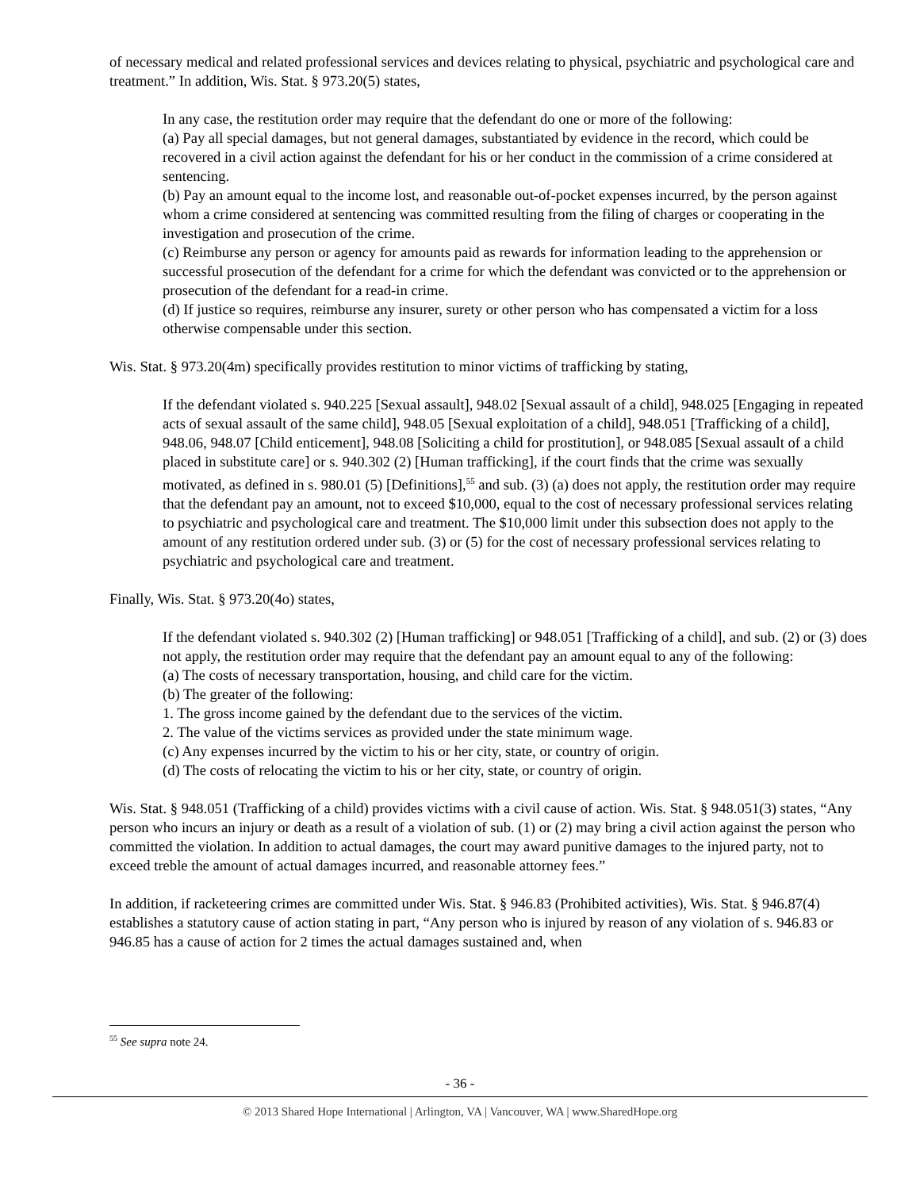of necessary medical and related professional services and devices relating to physical, psychiatric and psychological care and treatment.” In addition, Wis. Stat. § 973.20(5) states,
In any case, the restitution order may require that the defendant do one or more of the following:
(a) Pay all special damages, but not general damages, substantiated by evidence in the record, which could be recovered in a civil action against the defendant for his or her conduct in the commission of a crime considered at sentencing.
(b) Pay an amount equal to the income lost, and reasonable out-of-pocket expenses incurred, by the person against whom a crime considered at sentencing was committed resulting from the filing of charges or cooperating in the investigation and prosecution of the crime.
(c) Reimburse any person or agency for amounts paid as rewards for information leading to the apprehension or successful prosecution of the defendant for a crime for which the defendant was convicted or to the apprehension or prosecution of the defendant for a read-in crime.
(d) If justice so requires, reimburse any insurer, surety or other person who has compensated a victim for a loss otherwise compensable under this section.
Wis. Stat. § 973.20(4m) specifically provides restitution to minor victims of trafficking by stating,
If the defendant violated s. 940.225 [Sexual assault], 948.02 [Sexual assault of a child], 948.025 [Engaging in repeated acts of sexual assault of the same child], 948.05 [Sexual exploitation of a child], 948.051 [Trafficking of a child], 948.06, 948.07 [Child enticement], 948.08 [Soliciting a child for prostitution], or 948.085 [Sexual assault of a child placed in substitute care] or s. 940.302 (2) [Human trafficking], if the court finds that the crime was sexually motivated, as defined in s. 980.01 (5) [Definitions],<sup>55</sup> and sub. (3) (a) does not apply, the restitution order may require that the defendant pay an amount, not to exceed $10,000, equal to the cost of necessary professional services relating to psychiatric and psychological care and treatment. The $10,000 limit under this subsection does not apply to the amount of any restitution ordered under sub. (3) or (5) for the cost of necessary professional services relating to psychiatric and psychological care and treatment.
Finally, Wis. Stat. § 973.20(4o) states,
If the defendant violated s. 940.302 (2) [Human trafficking] or 948.051 [Trafficking of a child], and sub. (2) or (3) does not apply, the restitution order may require that the defendant pay an amount equal to any of the following:
(a) The costs of necessary transportation, housing, and child care for the victim.
(b) The greater of the following:
1. The gross income gained by the defendant due to the services of the victim.
2. The value of the victims services as provided under the state minimum wage.
(c) Any expenses incurred by the victim to his or her city, state, or country of origin.
(d) The costs of relocating the victim to his or her city, state, or country of origin.
Wis. Stat. § 948.051 (Trafficking of a child) provides victims with a civil cause of action. Wis. Stat. § 948.051(3) states, “Any person who incurs an injury or death as a result of a violation of sub. (1) or (2) may bring a civil action against the person who committed the violation. In addition to actual damages, the court may award punitive damages to the injured party, not to exceed treble the amount of actual damages incurred, and reasonable attorney fees.”
In addition, if racketeering crimes are committed under Wis. Stat. § 946.83 (Prohibited activities), Wis. Stat. § 946.87(4) establishes a statutory cause of action stating in part, “Any person who is injured by reason of any violation of s. 946.83 or 946.85 has a cause of action for 2 times the actual damages sustained and, when
<sup>55</sup> See supra note 24.
- 36 -
© 2013 Shared Hope International | Arlington, VA | Vancouver, WA | www.SharedHope.org